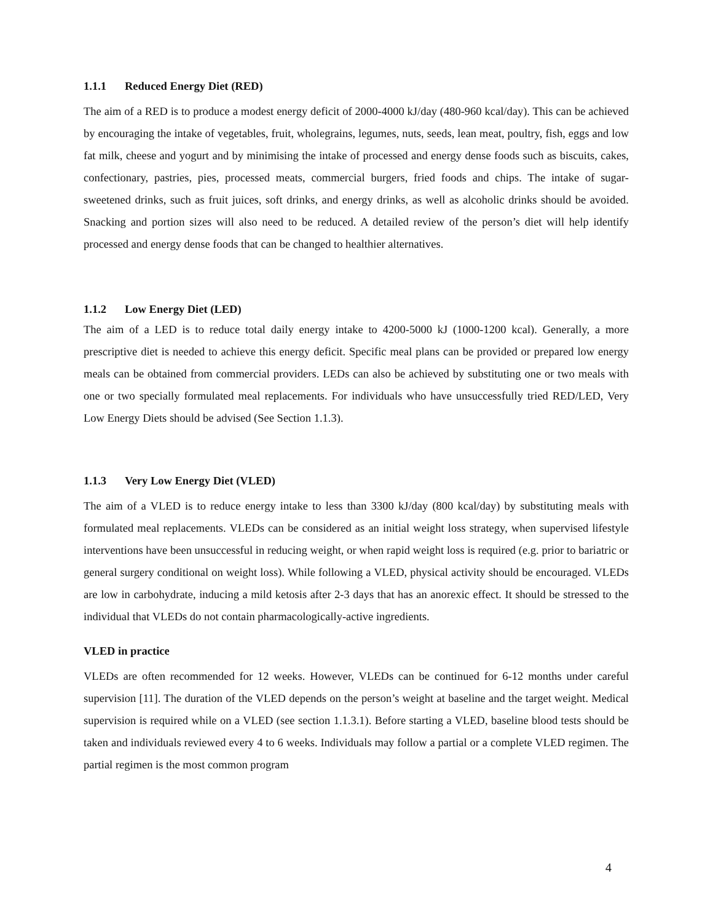1.1.1 Reduced Energy Diet (RED)
The aim of a RED is to produce a modest energy deficit of 2000-4000 kJ/day (480-960 kcal/day). This can be achieved by encouraging the intake of vegetables, fruit, wholegrains, legumes, nuts, seeds, lean meat, poultry, fish, eggs and low fat milk, cheese and yogurt and by minimising the intake of processed and energy dense foods such as biscuits, cakes, confectionary, pastries, pies, processed meats, commercial burgers, fried foods and chips. The intake of sugar-sweetened drinks, such as fruit juices, soft drinks, and energy drinks, as well as alcoholic drinks should be avoided. Snacking and portion sizes will also need to be reduced. A detailed review of the person’s diet will help identify processed and energy dense foods that can be changed to healthier alternatives.
1.1.2 Low Energy Diet (LED)
The aim of a LED is to reduce total daily energy intake to 4200-5000 kJ (1000-1200 kcal). Generally, a more prescriptive diet is needed to achieve this energy deficit. Specific meal plans can be provided or prepared low energy meals can be obtained from commercial providers. LEDs can also be achieved by substituting one or two meals with one or two specially formulated meal replacements. For individuals who have unsuccessfully tried RED/LED, Very Low Energy Diets should be advised (See Section 1.1.3).
1.1.3 Very Low Energy Diet (VLED)
The aim of a VLED is to reduce energy intake to less than 3300 kJ/day (800 kcal/day) by substituting meals with formulated meal replacements. VLEDs can be considered as an initial weight loss strategy, when supervised lifestyle interventions have been unsuccessful in reducing weight, or when rapid weight loss is required (e.g. prior to bariatric or general surgery conditional on weight loss). While following a VLED, physical activity should be encouraged. VLEDs are low in carbohydrate, inducing a mild ketosis after 2-3 days that has an anorexic effect. It should be stressed to the individual that VLEDs do not contain pharmacologically-active ingredients.
VLED in practice
VLEDs are often recommended for 12 weeks. However, VLEDs can be continued for 6-12 months under careful supervision [11]. The duration of the VLED depends on the person’s weight at baseline and the target weight. Medical supervision is required while on a VLED (see section 1.1.3.1). Before starting a VLED, baseline blood tests should be taken and individuals reviewed every 4 to 6 weeks. Individuals may follow a partial or a complete VLED regimen. The partial regimen is the most common program
4